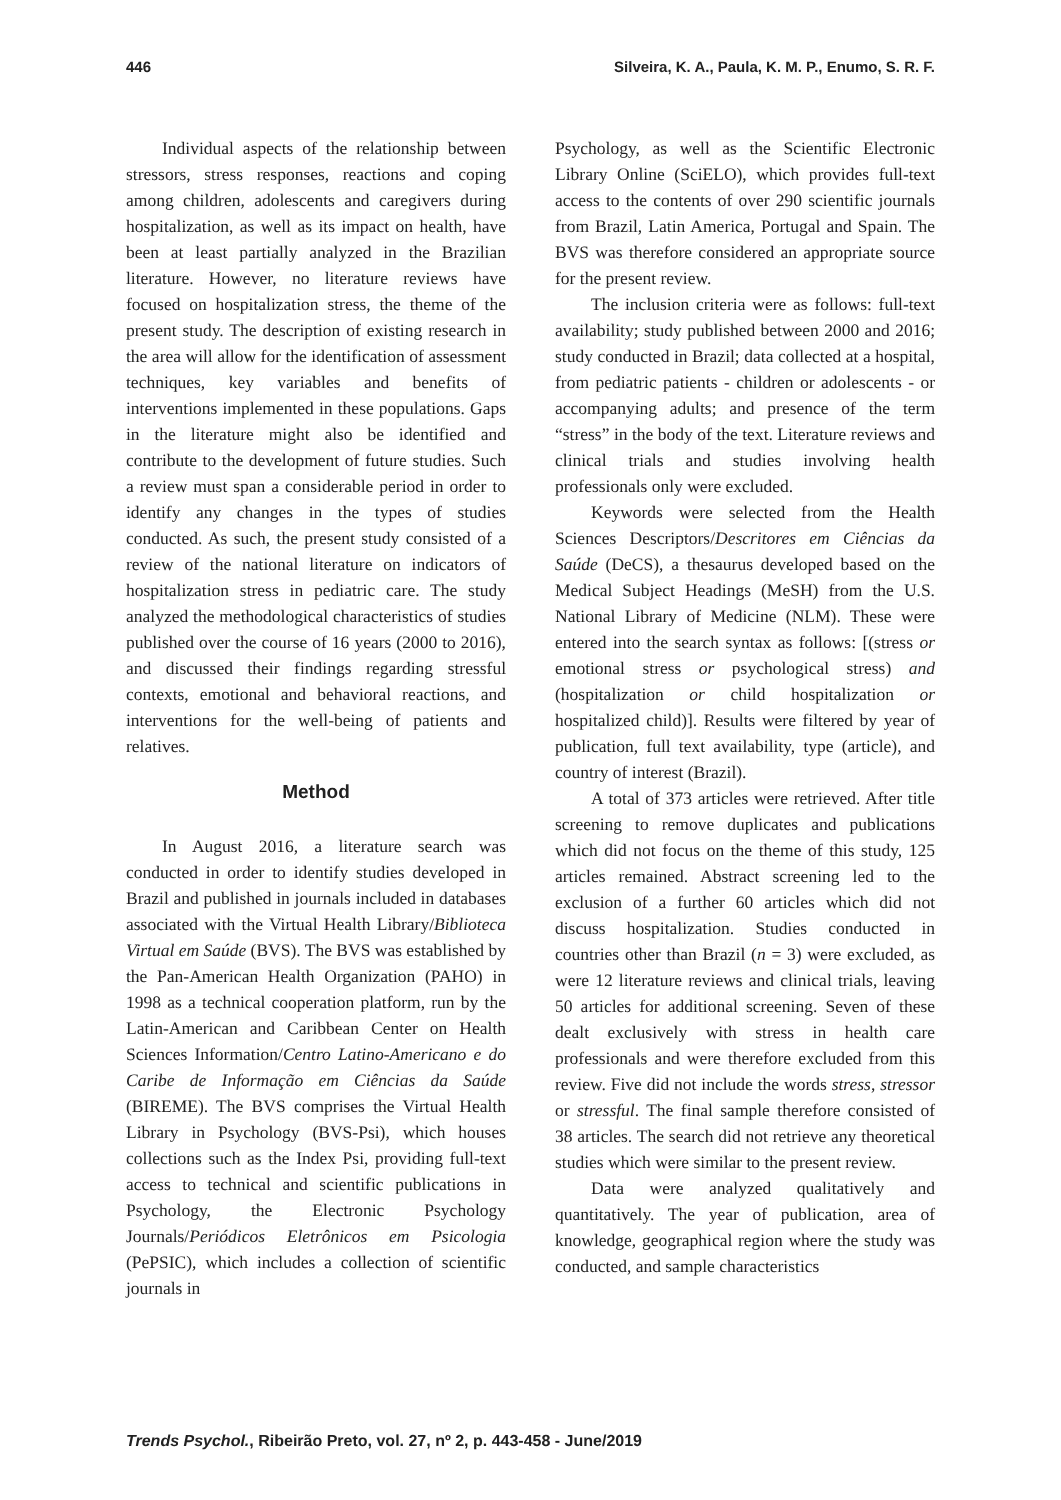446 Silveira, K. A., Paula, K. M. P., Enumo, S. R. F.
Individual aspects of the relationship between stressors, stress responses, reactions and coping among children, adolescents and caregivers during hospitalization, as well as its impact on health, have been at least partially analyzed in the Brazilian literature. However, no literature reviews have focused on hospitalization stress, the theme of the present study. The description of existing research in the area will allow for the identification of assessment techniques, key variables and benefits of interventions implemented in these populations. Gaps in the literature might also be identified and contribute to the development of future studies. Such a review must span a considerable period in order to identify any changes in the types of studies conducted. As such, the present study consisted of a review of the national literature on indicators of hospitalization stress in pediatric care. The study analyzed the methodological characteristics of studies published over the course of 16 years (2000 to 2016), and discussed their findings regarding stressful contexts, emotional and behavioral reactions, and interventions for the well-being of patients and relatives.
Method
In August 2016, a literature search was conducted in order to identify studies developed in Brazil and published in journals included in databases associated with the Virtual Health Library/Biblioteca Virtual em Saúde (BVS). The BVS was established by the Pan-American Health Organization (PAHO) in 1998 as a technical cooperation platform, run by the Latin-American and Caribbean Center on Health Sciences Information/Centro Latino-Americano e do Caribe de Informação em Ciências da Saúde (BIREME). The BVS comprises the Virtual Health Library in Psychology (BVS-Psi), which houses collections such as the Index Psi, providing full-text access to technical and scientific publications in Psychology, the Electronic Psychology Journals/Periódicos Eletrônicos em Psicologia (PePSIC), which includes a collection of scientific journals in
Psychology, as well as the Scientific Electronic Library Online (SciELO), which provides full-text access to the contents of over 290 scientific journals from Brazil, Latin America, Portugal and Spain. The BVS was therefore considered an appropriate source for the present review.
The inclusion criteria were as follows: full-text availability; study published between 2000 and 2016; study conducted in Brazil; data collected at a hospital, from pediatric patients - children or adolescents - or accompanying adults; and presence of the term “stress” in the body of the text. Literature reviews and clinical trials and studies involving health professionals only were excluded.
Keywords were selected from the Health Sciences Descriptors/Descritores em Ciências da Saúde (DeCS), a thesaurus developed based on the Medical Subject Headings (MeSH) from the U.S. National Library of Medicine (NLM). These were entered into the search syntax as follows: [(stress or emotional stress or psychological stress) and (hospitalization or child hospitalization or hospitalized child)]. Results were filtered by year of publication, full text availability, type (article), and country of interest (Brazil).
A total of 373 articles were retrieved. After title screening to remove duplicates and publications which did not focus on the theme of this study, 125 articles remained. Abstract screening led to the exclusion of a further 60 articles which did not discuss hospitalization. Studies conducted in countries other than Brazil (n = 3) were excluded, as were 12 literature reviews and clinical trials, leaving 50 articles for additional screening. Seven of these dealt exclusively with stress in health care professionals and were therefore excluded from this review. Five did not include the words stress, stressor or stressful. The final sample therefore consisted of 38 articles. The search did not retrieve any theoretical studies which were similar to the present review.
Data were analyzed qualitatively and quantitatively. The year of publication, area of knowledge, geographical region where the study was conducted, and sample characteristics
Trends Psychol., Ribeirão Preto, vol. 27, nº 2, p. 443-458 - June/2019